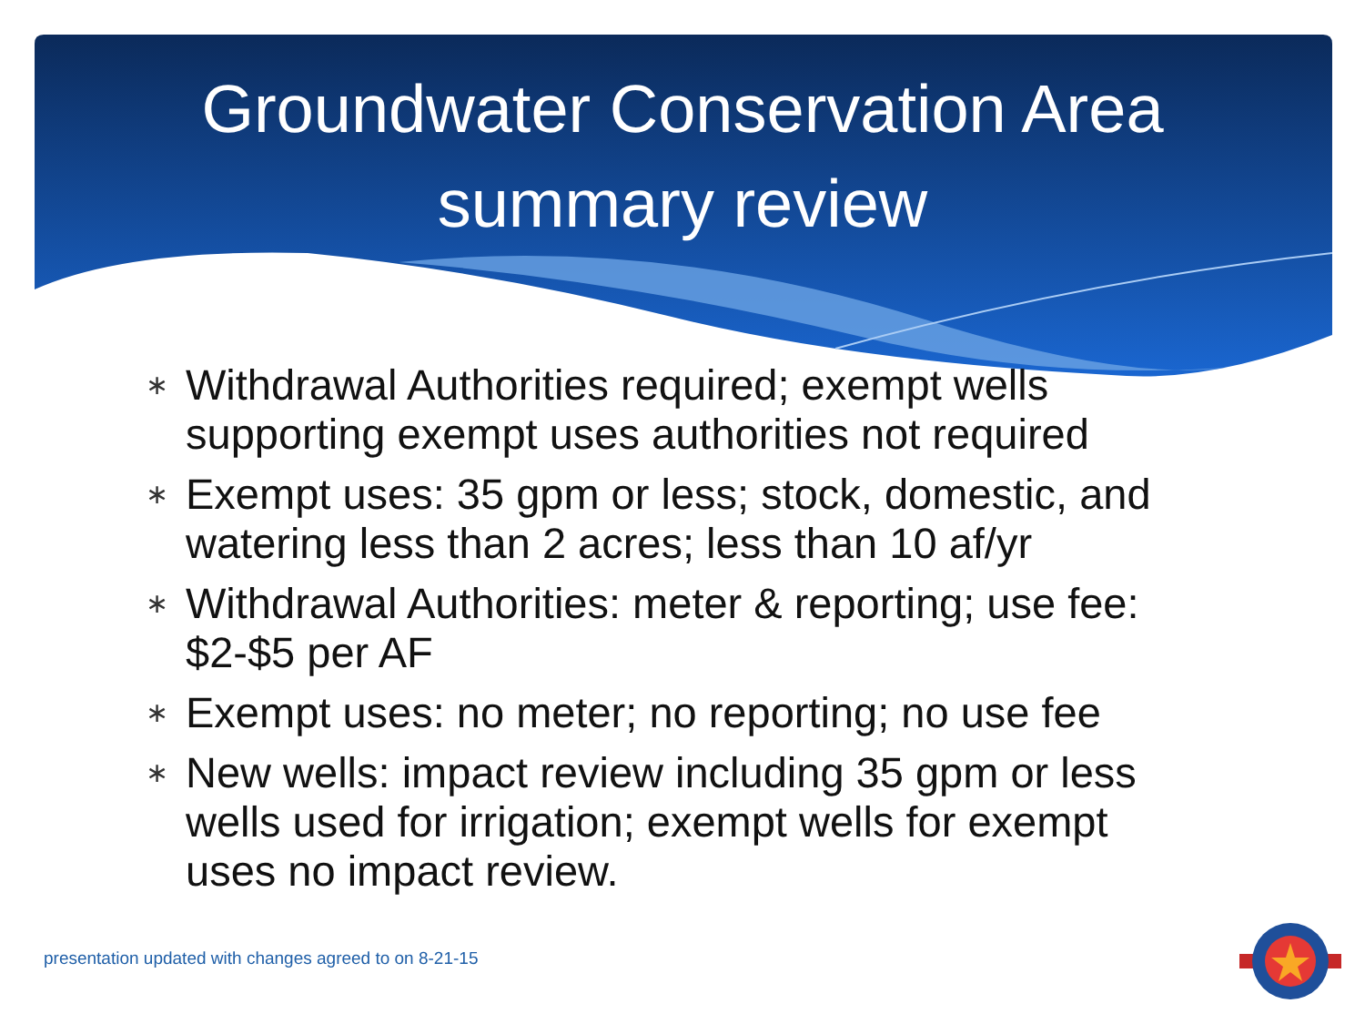Groundwater Conservation Area
summary review
∗ Withdrawal Authorities required; exempt wells supporting exempt uses authorities not required
∗ Exempt uses: 35 gpm or less; stock, domestic, and watering less than 2 acres; less than 10 af/yr
∗ Withdrawal Authorities: meter & reporting; use fee: $2-$5 per AF
∗ Exempt uses: no meter; no reporting; no use fee
∗ New wells: impact review including 35 gpm or less wells used for irrigation; exempt wells for exempt uses no impact review.
presentation updated with changes agreed to on 8-21-15